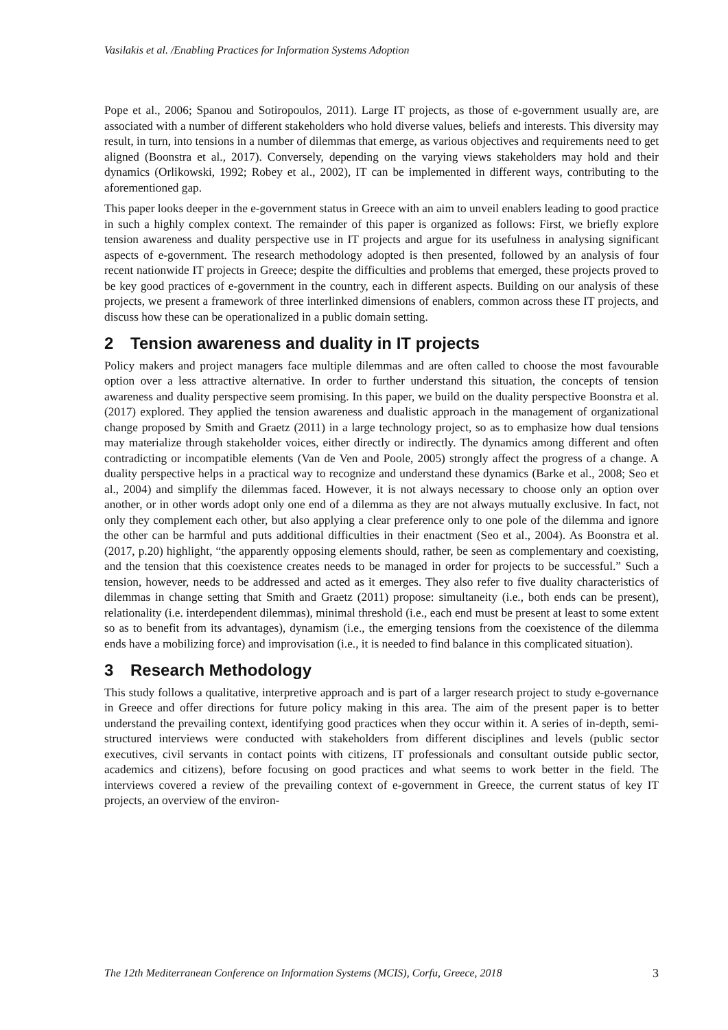Vasilakis et al. /Enabling Practices for Information Systems Adoption
Pope et al., 2006; Spanou and Sotiropoulos, 2011). Large IT projects, as those of e-government usually are, are associated with a number of different stakeholders who hold diverse values, beliefs and interests. This diversity may result, in turn, into tensions in a number of dilemmas that emerge, as various objectives and requirements need to get aligned (Boonstra et al., 2017). Conversely, depending on the varying views stakeholders may hold and their dynamics (Orlikowski, 1992; Robey et al., 2002), IT can be implemented in different ways, contributing to the aforementioned gap.
This paper looks deeper in the e-government status in Greece with an aim to unveil enablers leading to good practice in such a highly complex context. The remainder of this paper is organized as follows: First, we briefly explore tension awareness and duality perspective use in IT projects and argue for its usefulness in analysing significant aspects of e-government. The research methodology adopted is then presented, followed by an analysis of four recent nationwide IT projects in Greece; despite the difficulties and problems that emerged, these projects proved to be key good practices of e-government in the country, each in different aspects. Building on our analysis of these projects, we present a framework of three interlinked dimensions of enablers, common across these IT projects, and discuss how these can be operationalized in a public domain setting.
2 Tension awareness and duality in IT projects
Policy makers and project managers face multiple dilemmas and are often called to choose the most favourable option over a less attractive alternative. In order to further understand this situation, the concepts of tension awareness and duality perspective seem promising. In this paper, we build on the duality perspective Boonstra et al. (2017) explored. They applied the tension awareness and dualistic approach in the management of organizational change proposed by Smith and Graetz (2011) in a large technology project, so as to emphasize how dual tensions may materialize through stakeholder voices, either directly or indirectly. The dynamics among different and often contradicting or incompatible elements (Van de Ven and Poole, 2005) strongly affect the progress of a change. A duality perspective helps in a practical way to recognize and understand these dynamics (Barke et al., 2008; Seo et al., 2004) and simplify the dilemmas faced. However, it is not always necessary to choose only an option over another, or in other words adopt only one end of a dilemma as they are not always mutually exclusive. In fact, not only they complement each other, but also applying a clear preference only to one pole of the dilemma and ignore the other can be harmful and puts additional difficulties in their enactment (Seo et al., 2004). As Boonstra et al. (2017, p.20) highlight, “the apparently opposing elements should, rather, be seen as complementary and coexisting, and the tension that this coexistence creates needs to be managed in order for projects to be successful.” Such a tension, however, needs to be addressed and acted as it emerges. They also refer to five duality characteristics of dilemmas in change setting that Smith and Graetz (2011) propose: simultaneity (i.e., both ends can be present), relationality (i.e. interdependent dilemmas), minimal threshold (i.e., each end must be present at least to some extent so as to benefit from its advantages), dynamism (i.e., the emerging tensions from the coexistence of the dilemma ends have a mobilizing force) and improvisation (i.e., it is needed to find balance in this complicated situation).
3 Research Methodology
This study follows a qualitative, interpretive approach and is part of a larger research project to study e-governance in Greece and offer directions for future policy making in this area. The aim of the present paper is to better understand the prevailing context, identifying good practices when they occur within it. A series of in-depth, semi-structured interviews were conducted with stakeholders from different disciplines and levels (public sector executives, civil servants in contact points with citizens, IT professionals and consultant outside public sector, academics and citizens), before focusing on good practices and what seems to work better in the field. The interviews covered a review of the prevailing context of e-government in Greece, the current status of key IT projects, an overview of the environ-
The 12th Mediterranean Conference on Information Systems (MCIS), Corfu, Greece, 2018 3